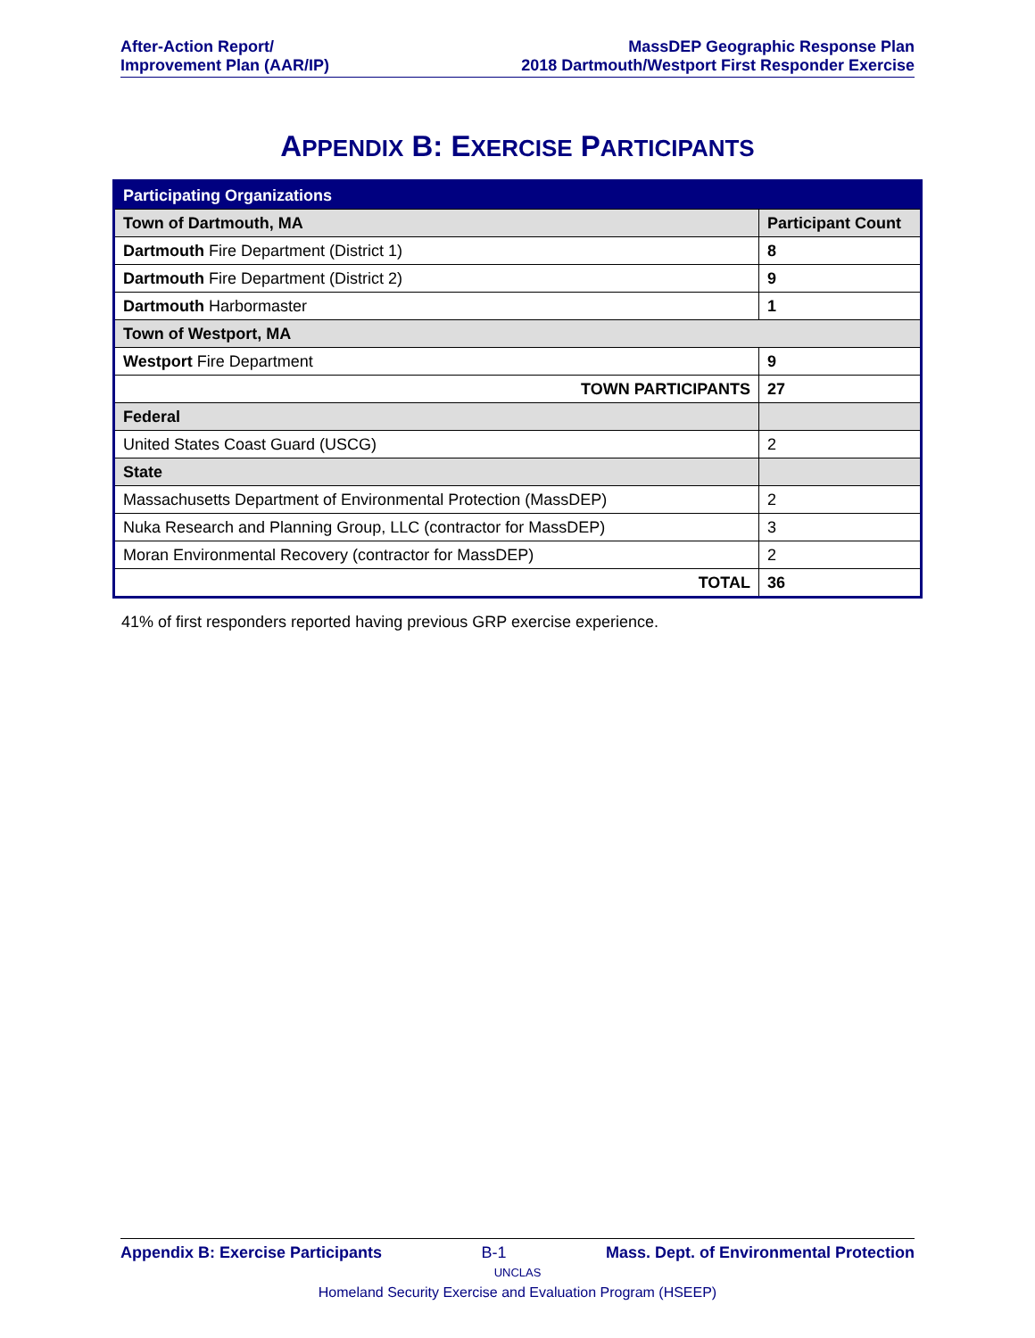After-Action Report/
Improvement Plan (AAR/IP)
MassDEP Geographic Response Plan
2018 Dartmouth/Westport First Responder Exercise
APPENDIX B: EXERCISE PARTICIPANTS
| Participating Organizations | |
| --- | --- |
| Town of Dartmouth, MA | Participant Count |
| Dartmouth Fire Department (District 1) | 8 |
| Dartmouth Fire Department (District 2) | 9 |
| Dartmouth Harbormaster | 1 |
| Town of Westport, MA | |
| Westport Fire Department | 9 |
| TOWN PARTICIPANTS | 27 |
| Federal | |
| United States Coast Guard (USCG) | 2 |
| State | |
| Massachusetts Department of Environmental Protection (MassDEP) | 2 |
| Nuka Research and Planning Group, LLC (contractor for MassDEP) | 3 |
| Moran Environmental Recovery (contractor for MassDEP) | 2 |
| TOTAL | 36 |
41% of first responders reported having previous GRP exercise experience.
Appendix B: Exercise Participants B-1 Mass. Dept. of Environmental Protection
UNCLAS
Homeland Security Exercise and Evaluation Program (HSEEP)